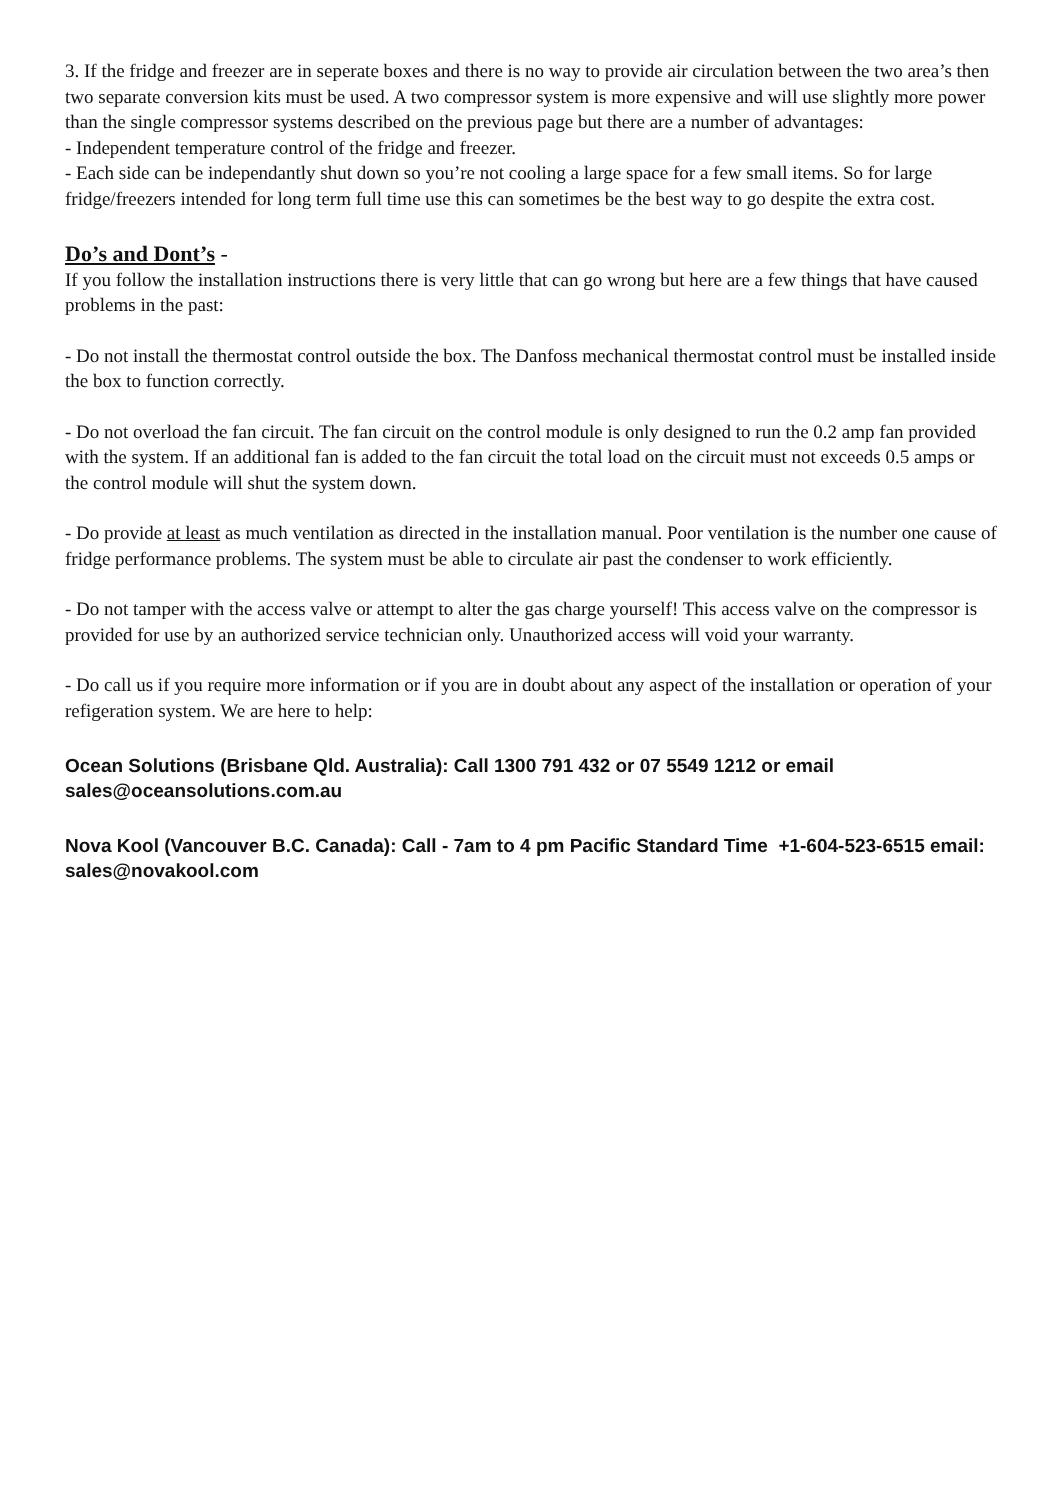3. If the fridge and freezer are in seperate boxes and there is no way to provide air circulation between the two area’s then two separate conversion kits must be used. A two compressor system is more expensive and will use slightly more power than the single compressor systems described on the previous page but there are a number of advantages:
- Independent temperature control of the fridge and freezer.
- Each side can be independantly shut down so you’re not cooling a large space for a few small items. So for large fridge/freezers intended for long term full time use this can sometimes be the best way to go despite the extra cost.
Do’s and Dont’s -
If you follow the installation instructions there is very little that can go wrong but here are a few things that have caused problems in the past:
- Do not install the thermostat control outside the box. The Danfoss mechanical thermostat control must be installed inside the box to function correctly.
- Do not overload the fan circuit. The fan circuit on the control module is only designed to run the 0.2 amp fan provided with the system. If an additional fan is added to the fan circuit the total load on the circuit must not exceeds 0.5 amps or the control module will shut the system down.
- Do provide at least as much ventilation as directed in the installation manual. Poor ventilation is the number one cause of fridge performance problems. The system must be able to circulate air past the condenser to work efficiently.
- Do not tamper with the access valve or attempt to alter the gas charge yourself! This access valve on the compressor is provided for use by an authorized service technician only. Unauthorized access will void your warranty.
- Do call us if you require more information or if you are in doubt about any aspect of the installation or operation of your refigeration system. We are here to help:
Ocean Solutions (Brisbane Qld. Australia): Call 1300 791 432 or 07 5549 1212 or email sales@oceansolutions.com.au
Nova Kool (Vancouver B.C. Canada): Call - 7am to 4 pm Pacific Standard Time +1-604-523-6515 email: sales@novakool.com